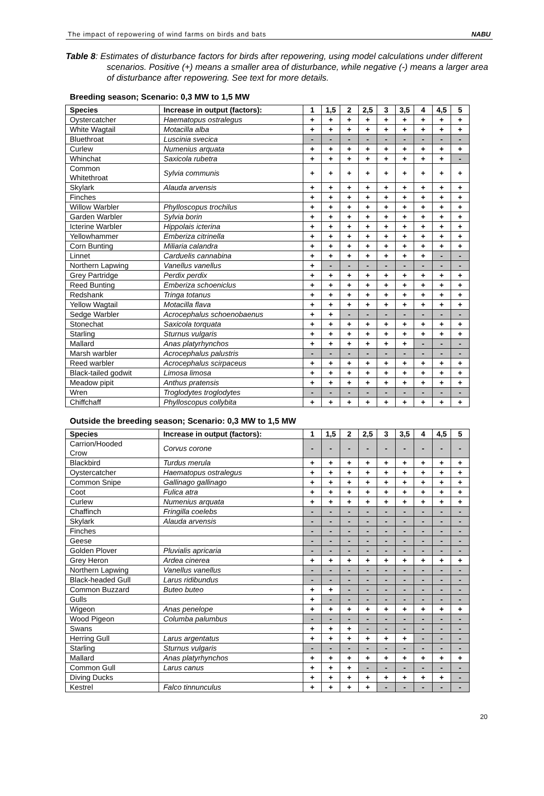The impact of repowering of wind farms on birds and bats NABU
Table 8: Estimates of disturbance factors for birds after repowering, using model calculations under different scenarios. Positive (+) means a smaller area of disturbance, while negative (-) means a larger area of disturbance after repowering. See text for more details.
Breeding season; Scenario: 0,3 MW to 1,5 MW
| Species | Increase in output (factors): | 1 | 1,5 | 2 | 2,5 | 3 | 3,5 | 4 | 4,5 | 5 |
| --- | --- | --- | --- | --- | --- | --- | --- | --- | --- | --- |
| Oystercatcher | Haematopus ostralegus | + | + | + | + | + | + | + | + | + |
| White Wagtail | Motacilla alba | + | + | + | + | + | + | + | + | + |
| Bluethroat | Luscinia svecica | - | - | - | - | - | - | - | - | - |
| Curlew | Numenius arquata | + | + | + | + | + | + | + | + | + |
| Whinchat | Saxicola rubetra | + | + | + | + | + | + | + | + | - |
| Common Whitethroat | Sylvia communis | + | + | + | + | + | + | + | + | + |
| Skylark | Alauda arvensis | + | + | + | + | + | + | + | + | + |
| Finches | | + | + | + | + | + | + | + | + | + |
| Willow Warbler | Phylloscopus trochilus | + | + | + | + | + | + | + | + | + |
| Garden Warbler | Sylvia borin | + | + | + | + | + | + | + | + | + |
| Icterine Warbler | Hippolais icterina | + | + | + | + | + | + | + | + | + |
| Yellowhammer | Emberiza citrinella | + | + | + | + | + | + | + | + | + |
| Corn Bunting | Miliaria calandra | + | + | + | + | + | + | + | + | + |
| Linnet | Carduelis cannabina | + | + | + | + | + | + | + | - | - |
| Northern Lapwing | Vanellus vanellus | + | - | - | - | - | - | - | - | - |
| Grey Partridge | Perdix perdix | + | + | + | + | + | + | + | + | + |
| Reed Bunting | Emberiza schoeniclus | + | + | + | + | + | + | + | + | + |
| Redshank | Tringa totanus | + | + | + | + | + | + | + | + | + |
| Yellow Wagtail | Motacilla flava | + | + | + | + | + | + | + | + | + |
| Sedge Warbler | Acrocephalus schoenobaenus | + | + | - | - | - | - | - | - | - |
| Stonechat | Saxicola torquata | + | + | + | + | + | + | + | + | + |
| Starling | Sturnus vulgaris | + | + | + | + | + | + | + | + | + |
| Mallard | Anas platyrhynchos | + | + | + | + | + | + | - | - | - |
| Marsh warbler | Acrocephalus palustris | - | - | - | - | - | - | - | - | - |
| Reed warbler | Acrocephalus scirpaceus | + | + | + | + | + | + | + | + | + |
| Black-tailed godwit | Limosa limosa | + | + | + | + | + | + | + | + | + |
| Meadow pipit | Anthus pratensis | + | + | + | + | + | + | + | + | + |
| Wren | Troglodytes troglodytes | - | - | - | - | - | - | - | - | - |
| Chiffchaff | Phylloscopus collybita | + | + | + | + | + | + | + | + | + |
Outside the breeding season; Scenario: 0,3 MW to 1,5 MW
| Species | Increase in output (factors): | 1 | 1,5 | 2 | 2,5 | 3 | 3,5 | 4 | 4,5 | 5 |
| --- | --- | --- | --- | --- | --- | --- | --- | --- | --- | --- |
| Carrion/Hooded Crow | Corvus corone | - | - | - | - | - | - | - | - | - |
| Blackbird | Turdus merula | + | + | + | + | + | + | + | + | + |
| Oystercatcher | Haematopus ostralegus | + | + | + | + | + | + | + | + | + |
| Common Snipe | Gallinago gallinago | + | + | + | + | + | + | + | + | + |
| Coot | Fulica atra | + | + | + | + | + | + | + | + | + |
| Curlew | Numenius arquata | + | + | + | + | + | + | + | + | + |
| Chaffinch | Fringilla coelebs | - | - | - | - | - | - | - | - | - |
| Skylark | Alauda arvensis | - | - | - | - | - | - | - | - | - |
| Finches | | - | - | - | - | - | - | - | - | - |
| Geese | | - | - | - | - | - | - | - | - | - |
| Golden Plover | Pluvialis apricaria | - | - | - | - | - | - | - | - | - |
| Grey Heron | Ardea cinerea | + | + | + | + | + | + | + | + | + |
| Northern Lapwing | Vanellus vanellus | - | - | - | - | - | - | - | - | - |
| Black-headed Gull | Larus ridibundus | - | - | - | - | - | - | - | - | - |
| Common Buzzard | Buteo buteo | + | + | - | - | - | - | - | - | - |
| Gulls | | + | - | - | - | - | - | - | - | - |
| Wigeon | Anas penelope | + | + | + | + | + | + | + | + | + |
| Wood Pigeon | Columba palumbus | - | - | - | - | - | - | - | - | - |
| Swans | | + | + | + | - | - | - | - | - | - |
| Herring Gull | Larus argentatus | + | + | + | + | + | + | - | - | - |
| Starling | Sturnus vulgaris | - | - | - | - | - | - | - | - | - |
| Mallard | Anas platyrhynchos | + | + | + | + | + | + | + | + | + |
| Common Gull | Larus canus | + | + | + | - | - | - | - | - | - |
| Diving Ducks | | + | + | + | + | + | + | + | + | - |
| Kestrel | Falco tinnunculus | + | + | + | + | - | - | - | - | - |
20